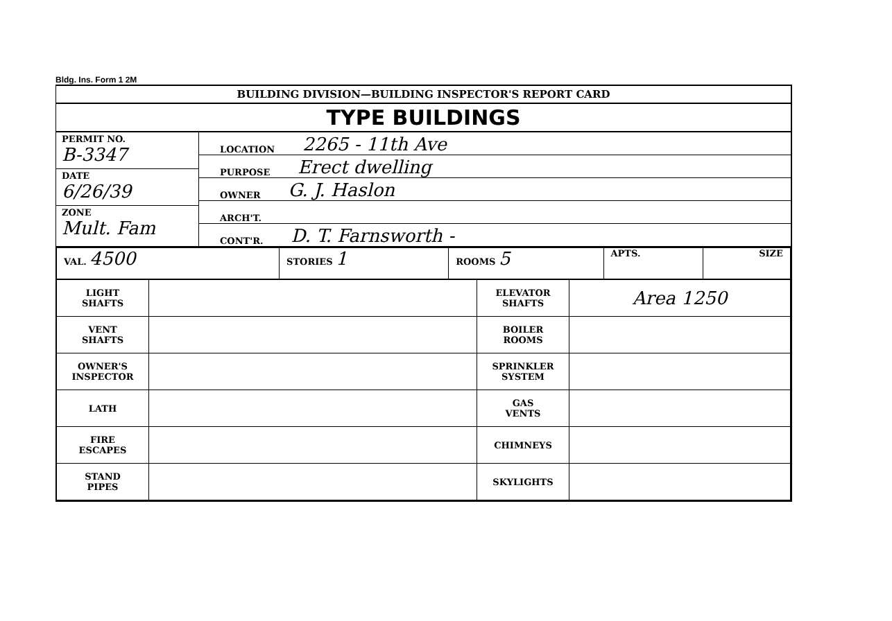Bldg. Ins. Form 1 2M
BUILDING DIVISION—BUILDING INSPECTOR'S REPORT CARD
TYPE BUILDINGS
PERMIT NO.
B-3347
DATE
6/26/39
ZONE
Mult. Fam
LOCATION 2265 - 11th Ave
PURPOSE Erect dwelling
OWNER G. J. Haslon
ARCH'T.
CONT'R. D. T. Farnsworth -
| VAL. 4500 | STORIES 1 | ROOMS 5 | APTS. | SIZE |
| LIGHT SHAFTS | | ELEVATOR SHAFTS | Area 1250 |
| VENT SHAFTS | | BOILER ROOMS | |
| OWNER'S INSPECTOR | | SPRINKLER SYSTEM | |
| LATH | | GAS VENTS | |
| FIRE ESCAPES | | CHIMNEYS | |
| STAND PIPES | | SKYLIGHTS | |